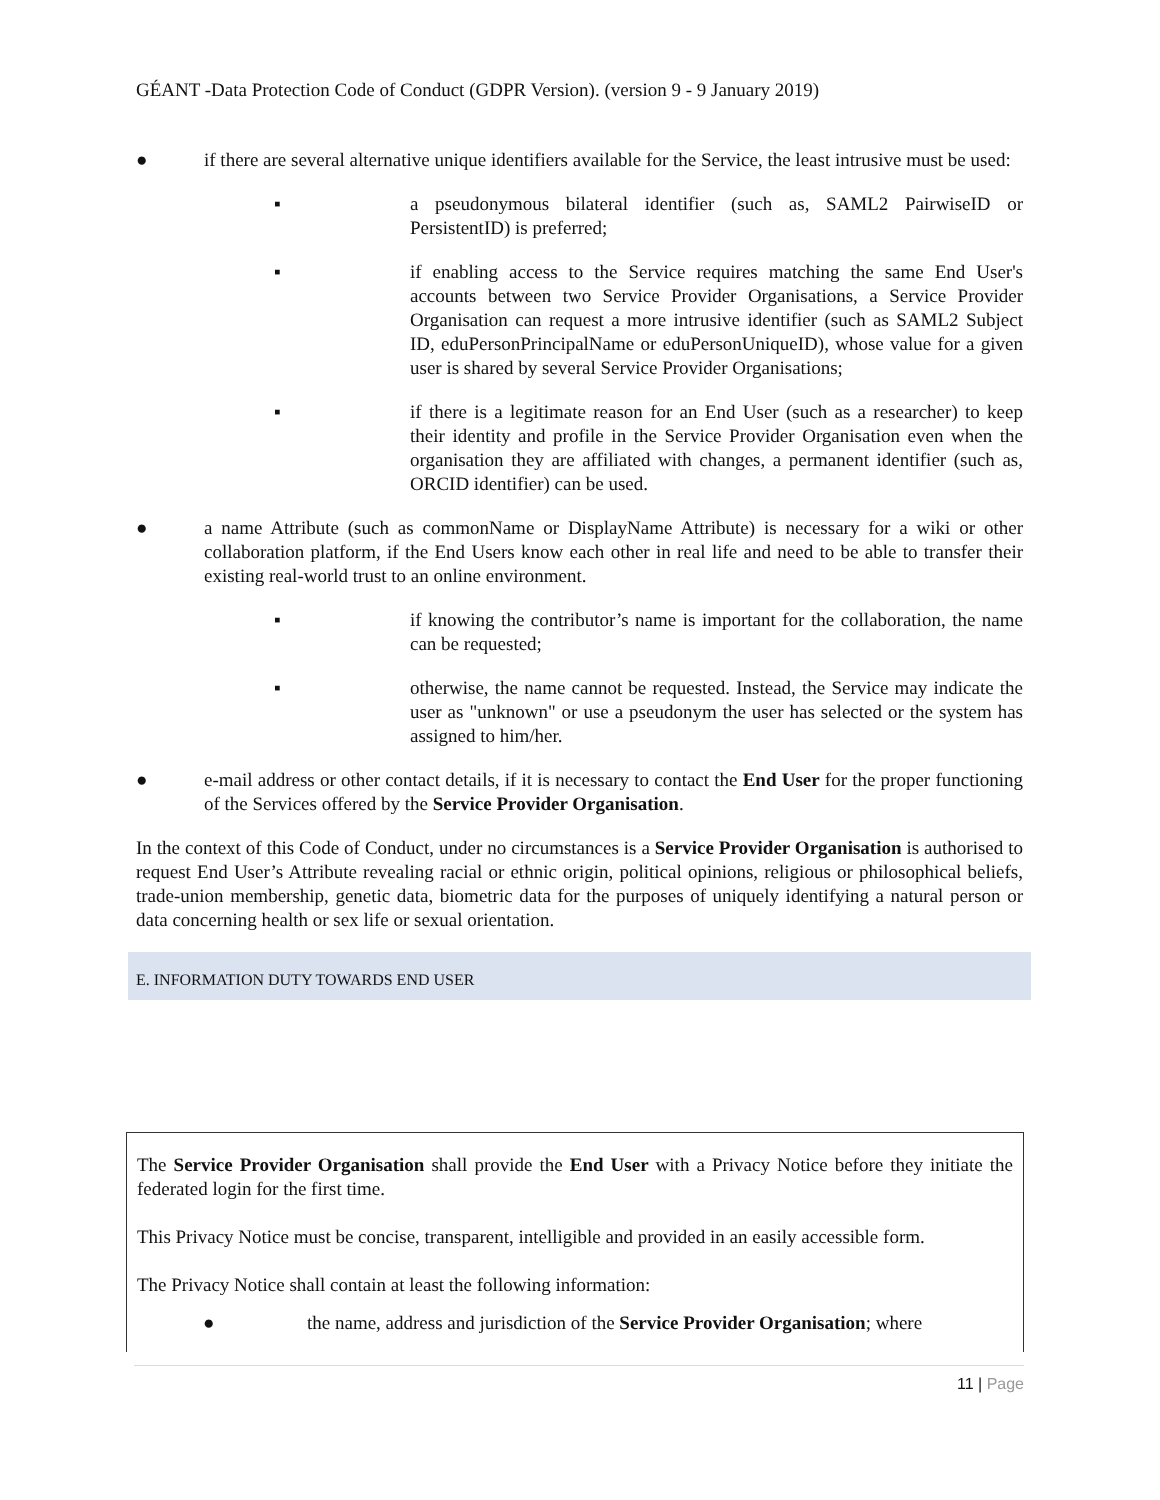GÉANT -Data Protection Code of Conduct (GDPR Version). (version 9 - 9 January 2019)
● if there are several alternative unique identifiers available for the Service, the least intrusive must be used:
▪ a pseudonymous bilateral identifier (such as, SAML2 PairwiseID or PersistentID) is preferred;
▪ if enabling access to the Service requires matching the same End User's accounts between two Service Provider Organisations, a Service Provider Organisation can request a more intrusive identifier (such as SAML2 Subject ID, eduPersonPrincipalName or eduPersonUniqueID), whose value for a given user is shared by several Service Provider Organisations;
▪ if there is a legitimate reason for an End User (such as a researcher) to keep their identity and profile in the Service Provider Organisation even when the organisation they are affiliated with changes, a permanent identifier (such as, ORCID identifier) can be used.
● a name Attribute (such as commonName or DisplayName Attribute) is necessary for a wiki or other collaboration platform, if the End Users know each other in real life and need to be able to transfer their existing real-world trust to an online environment.
▪ if knowing the contributor’s name is important for the collaboration, the name can be requested;
▪ otherwise, the name cannot be requested. Instead, the Service may indicate the user as "unknown" or use a pseudonym the user has selected or the system has assigned to him/her.
● e-mail address or other contact details, if it is necessary to contact the End User for the proper functioning of the Services offered by the Service Provider Organisation.
In the context of this Code of Conduct, under no circumstances is a Service Provider Organisation is authorised to request End User’s Attribute revealing racial or ethnic origin, political opinions, religious or philosophical beliefs, trade-union membership, genetic data, biometric data for the purposes of uniquely identifying a natural person or data concerning health or sex life or sexual orientation.
E. INFORMATION DUTY TOWARDS END USER
The Service Provider Organisation shall provide the End User with a Privacy Notice before they initiate the federated login for the first time.
This Privacy Notice must be concise, transparent, intelligible and provided in an easily accessible form.
The Privacy Notice shall contain at least the following information:
● the name, address and jurisdiction of the Service Provider Organisation; where
11 | Page